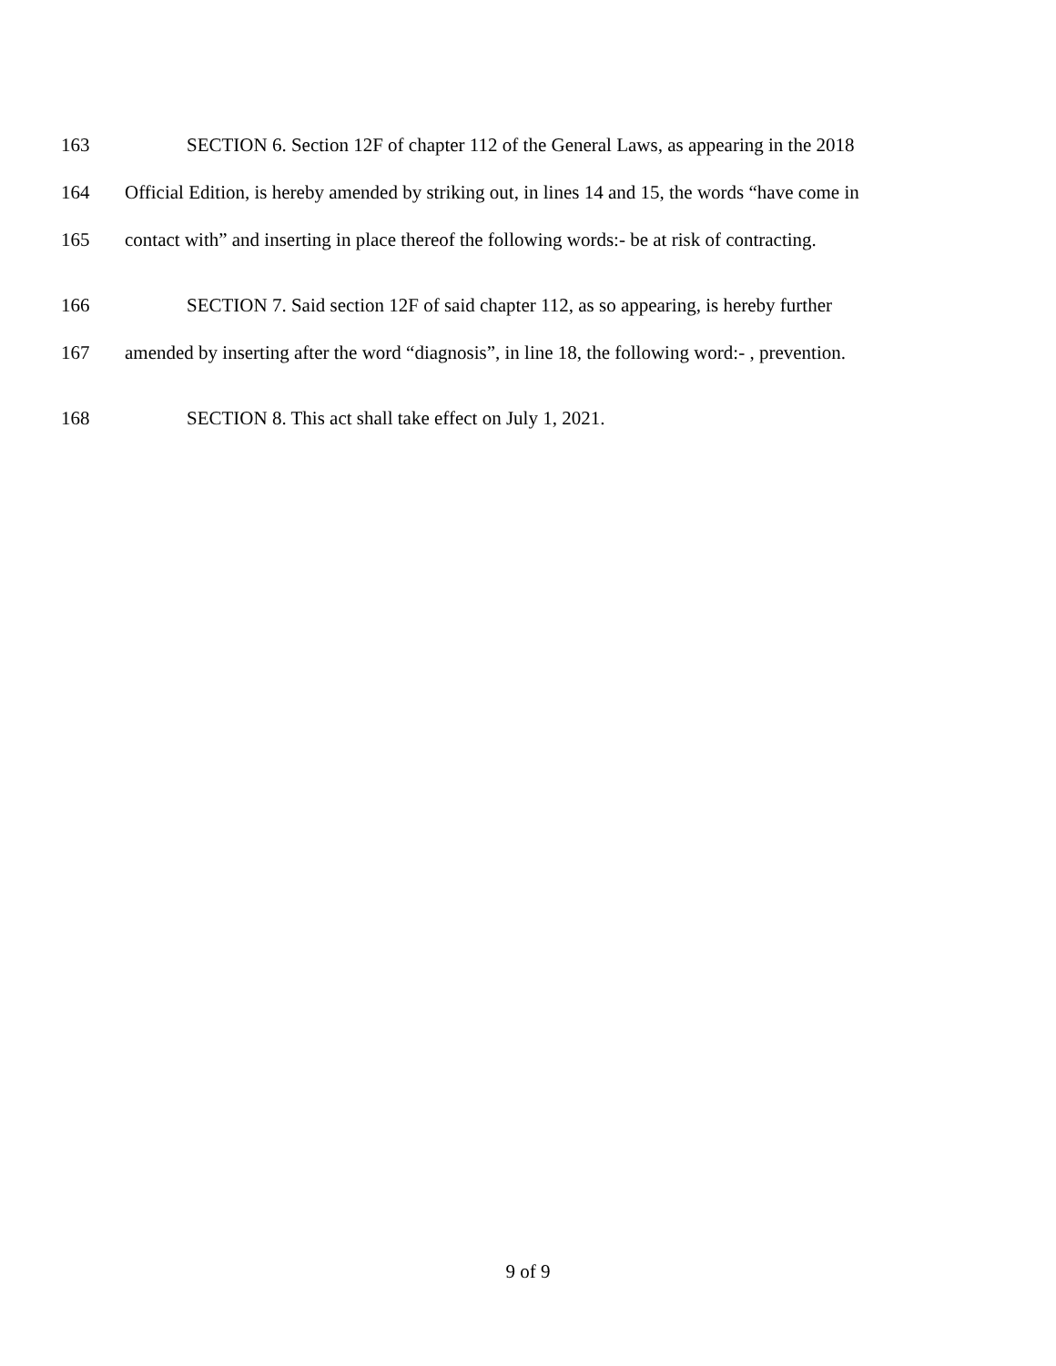163 SECTION 6. Section 12F of chapter 112 of the General Laws, as appearing in the 2018
164 Official Edition, is hereby amended by striking out, in lines 14 and 15, the words “have come in
165 contact with” and inserting in place thereof the following words:- be at risk of contracting.
166 SECTION 7. Said section 12F of said chapter 112, as so appearing, is hereby further
167 amended by inserting after the word “diagnosis”, in line 18, the following word:- , prevention.
168 SECTION 8. This act shall take effect on July 1, 2021.
9 of 9